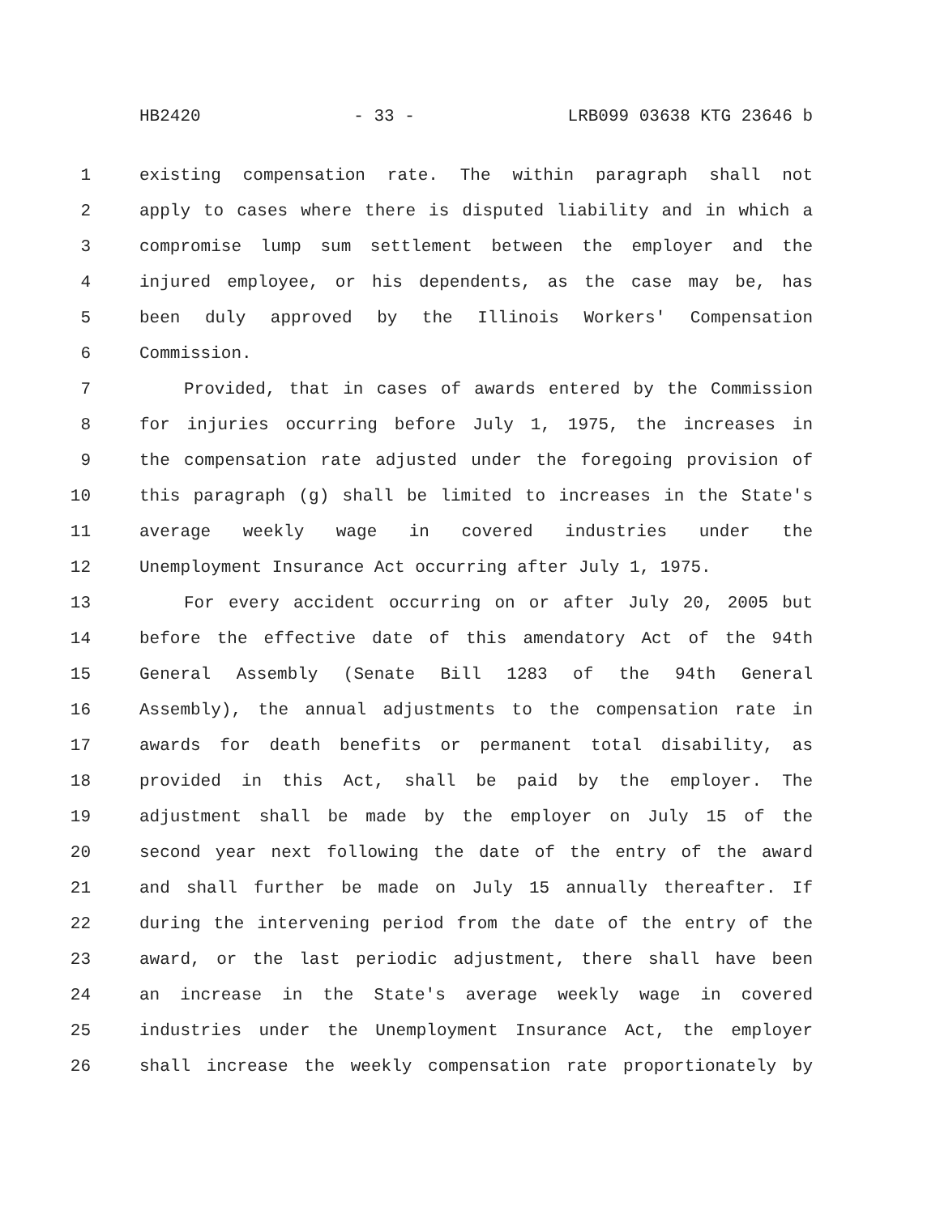HB2420 - 33 - LRB099 03638 KTG 23646 b
1 existing compensation rate. The within paragraph shall not
2 apply to cases where there is disputed liability and in which a
3 compromise lump sum settlement between the employer and the
4 injured employee, or his dependents, as the case may be, has
5 been duly approved by the Illinois Workers' Compensation
6 Commission.
7 Provided, that in cases of awards entered by the Commission
8 for injuries occurring before July 1, 1975, the increases in
9 the compensation rate adjusted under the foregoing provision of
10 this paragraph (g) shall be limited to increases in the State's
11 average weekly wage in covered industries under the
12 Unemployment Insurance Act occurring after July 1, 1975.
13 For every accident occurring on or after July 20, 2005 but
14 before the effective date of this amendatory Act of the 94th
15 General Assembly (Senate Bill 1283 of the 94th General
16 Assembly), the annual adjustments to the compensation rate in
17 awards for death benefits or permanent total disability, as
18 provided in this Act, shall be paid by the employer. The
19 adjustment shall be made by the employer on July 15 of the
20 second year next following the date of the entry of the award
21 and shall further be made on July 15 annually thereafter. If
22 during the intervening period from the date of the entry of the
23 award, or the last periodic adjustment, there shall have been
24 an increase in the State's average weekly wage in covered
25 industries under the Unemployment Insurance Act, the employer
26 shall increase the weekly compensation rate proportionately by